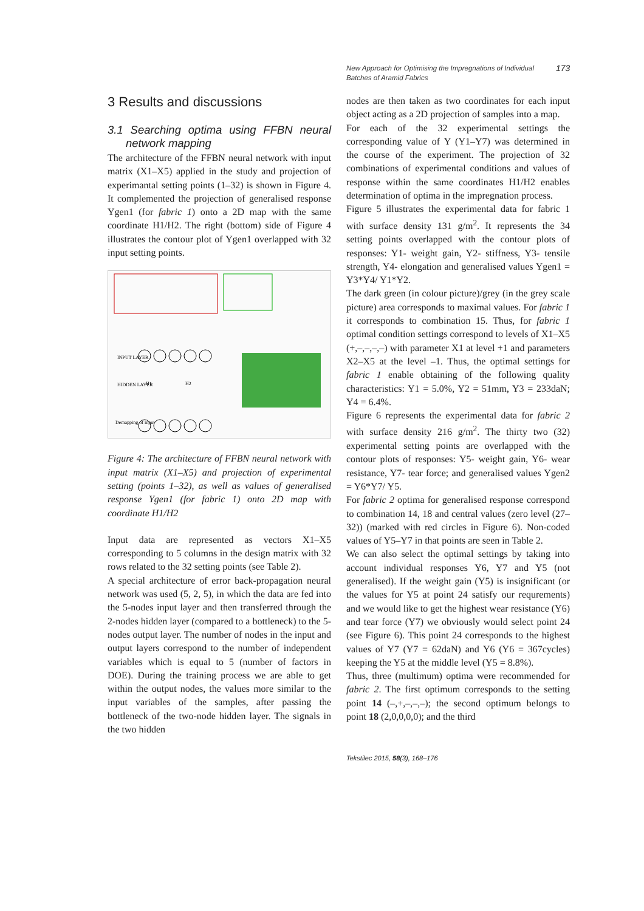New Approach for Optimising the Impregnations of Individual Batches of Aramid Fabrics
173
3 Results and discussions
3.1 Searching optima using FFBN neural network mapping
The architecture of the FFBN neural network with input matrix (X1–X5) applied in the study and projection of experimantal setting points (1–32) is shown in Figure 4. It complemented the projection of generalised response Ygen1 (for fabric 1) onto a 2D map with the same coordinate H1/H2. The right (bottom) side of Figure 4 illustrates the contour plot of Ygen1 overlapped with 32 input setting points.
INPUT LAYER
HIDDEN LAYER
H1
H2
Demapping of input
Figure 4: The architecture of FFBN neural network with input matrix (X1–X5) and projection of experimental setting (points 1–32), as well as values of generalised response Ygen1 (for fabric 1) onto 2D map with coordinate H1/H2
Input data are represented as vectors X1–X5 corresponding to 5 columns in the design matrix with 32 rows related to the 32 setting points (see Table 2).
A special architecture of error back-propagation neural network was used (5, 2, 5), in which the data are fed into the 5-nodes input layer and then transferred through the 2-nodes hidden layer (compared to a bottleneck) to the 5-nodes output layer. The number of nodes in the input and output layers correspond to the number of independent variables which is equal to 5 (number of factors in DOE). During the training process we are able to get within the output nodes, the values more similar to the input variables of the samples, after passing the bottleneck of the two-node hidden layer. The signals in the two hidden
nodes are then taken as two coordinates for each input object acting as a 2D projection of samples into a map.
For each of the 32 experimental settings the corresponding value of Y (Y1–Y7) was determined in the course of the experiment. The projection of 32 combinations of experimental conditions and values of response within the same coordinates H1/H2 enables determination of optima in the impregnation process.
Figure 5 illustrates the experimental data for fabric 1 with surface density 131 g/m<sup>2</sup>. It represents the 34 setting points overlapped with the contour plots of responses: Y1- weight gain, Y2- stiffness, Y3- tensile strength, Y4- elongation and generalised values Ygen1 = Y3*Y4/ Y1*Y2.
The dark green (in colour picture)/grey (in the grey scale picture) area corresponds to maximal values. For fabric 1 it corresponds to combination 15. Thus, for fabric 1 optimal condition settings correspond to levels of X1–X5 (+,–,–,–,–) with parameter X1 at level +1 and parameters X2–X5 at the level –1. Thus, the optimal settings for fabric 1 enable obtaining of the following quality characteristics: Y1 = 5.0%, Y2 = 51mm, Y3 = 233daN; Y4 = 6.4%.
Figure 6 represents the experimental data for fabric 2 with surface density 216 g/m<sup>2</sup>. The thirty two (32) experimental setting points are overlapped with the contour plots of responses: Y5- weight gain, Y6- wear resistance, Y7- tear force; and generalised values Ygen2 = Y6*Y7/ Y5.
For fabric 2 optima for generalised response correspond to combination 14, 18 and central values (zero level (27–32)) (marked with red circles in Figure 6). Non-coded values of Y5–Y7 in that points are seen in Table 2.
We can also select the optimal settings by taking into account individual responses Y6, Y7 and Y5 (not generalised). If the weight gain (Y5) is insignificant (or the values for Y5 at point 24 satisfy our requrements) and we would like to get the highest wear resistance (Y6) and tear force (Y7) we obviously would select point 24 (see Figure 6). This point 24 corresponds to the highest values of Y7 (Y7 = 62daN) and Y6 (Y6 = 367cycles) keeping the Y5 at the middle level (Y5 = 8.8%).
Thus, three (multimum) optima were recommended for fabric 2. The first optimum corresponds to the setting point 14 (–,+,–,–,–); the second optimum belongs to point 18 (2,0,0,0,0); and the third
Tekstilec 2015, 58(3), 168–176